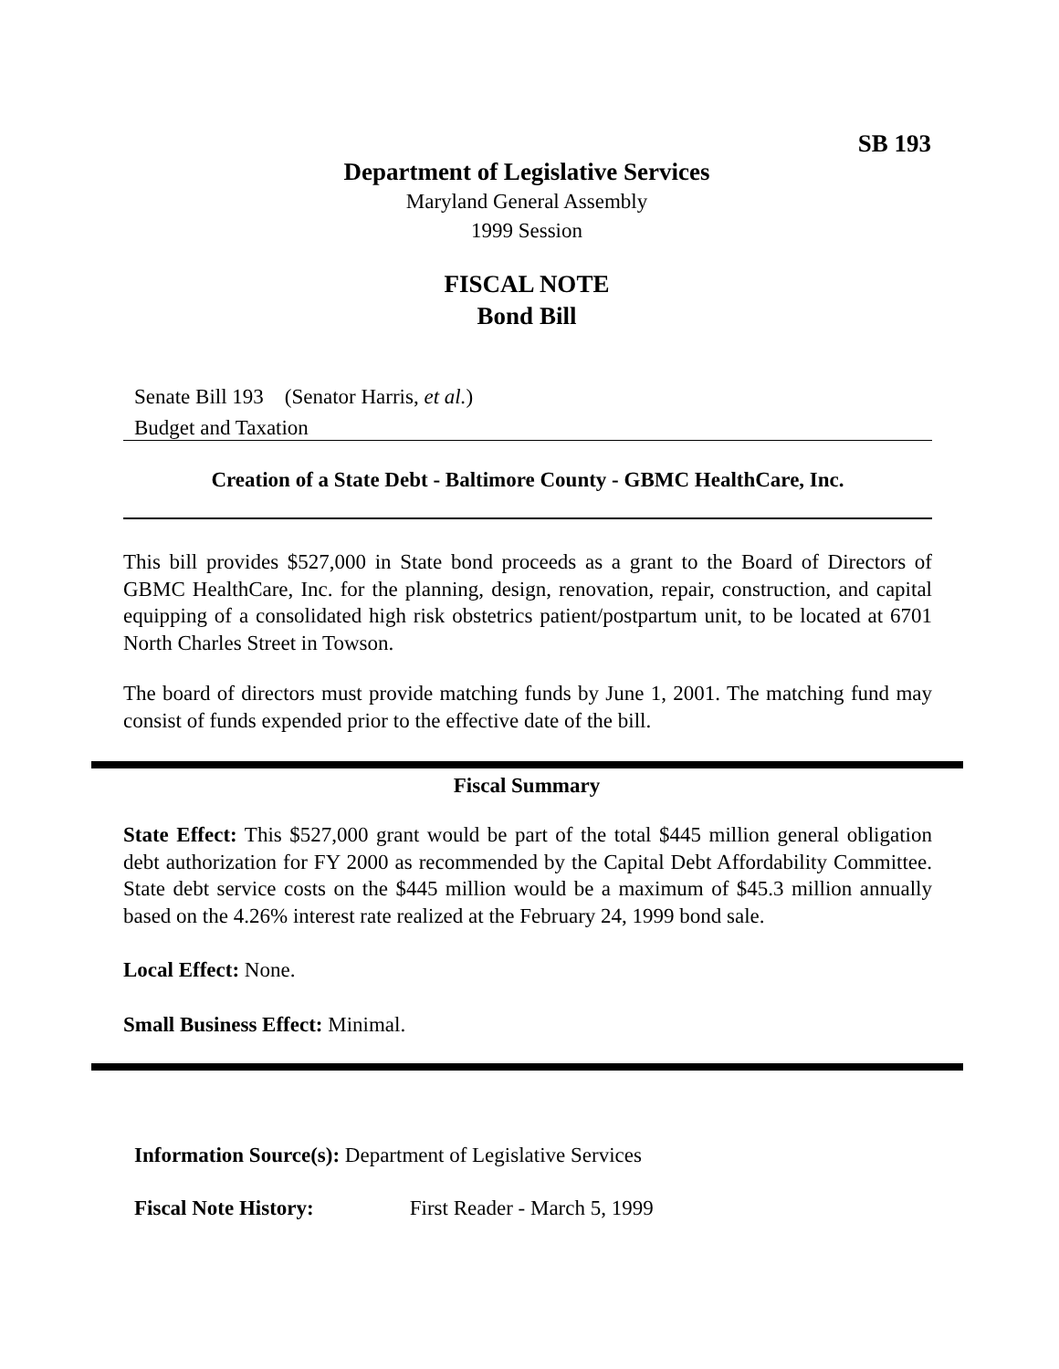SB 193
Department of Legislative Services
Maryland General Assembly
1999 Session
FISCAL NOTE
Bond Bill
Senate Bill 193 (Senator Harris, et al.)
Budget and Taxation
Creation of a State Debt - Baltimore County - GBMC HealthCare, Inc.
This bill provides $527,000 in State bond proceeds as a grant to the Board of Directors of GBMC HealthCare, Inc. for the planning, design, renovation, repair, construction, and capital equipping of a consolidated high risk obstetrics patient/postpartum unit, to be located at 6701 North Charles Street in Towson.
The board of directors must provide matching funds by June 1, 2001. The matching fund may consist of funds expended prior to the effective date of the bill.
Fiscal Summary
State Effect: This $527,000 grant would be part of the total $445 million general obligation debt authorization for FY 2000 as recommended by the Capital Debt Affordability Committee. State debt service costs on the $445 million would be a maximum of $45.3 million annually based on the 4.26% interest rate realized at the February 24, 1999 bond sale.
Local Effect: None.
Small Business Effect: Minimal.
Information Source(s): Department of Legislative Services
Fiscal Note History: First Reader - March 5, 1999